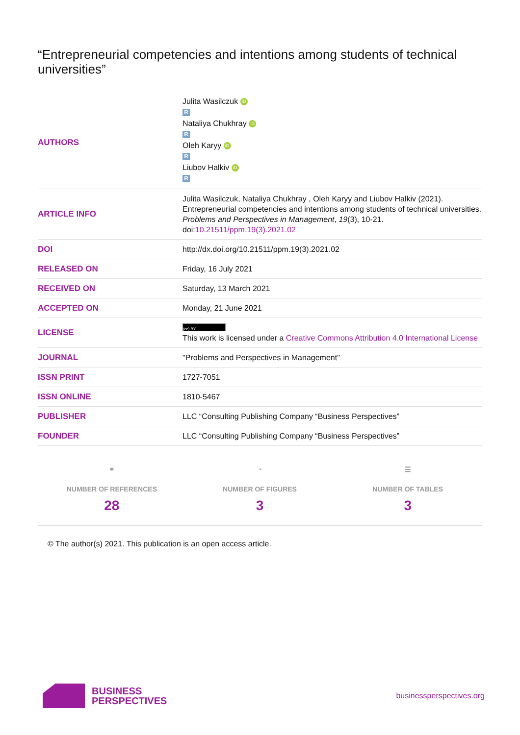“Entrepreneurial competencies and intentions among students of technical universities”
| AUTHORS | Julita Wasilczuk iD R Nataliya Chukhray iD R Oleh Karyy iD R Liubov Halkiv iD R |
| ARTICLE INFO | Julita Wasilczuk, Nataliya Chukhray , Oleh Karyy and Liubov Halkiv (2021). Entrepreneurial competencies and intentions among students of technical universities. Problems and Perspectives in Management , 19 (3), 10-21. doi: 10.21511/ppm.19(3).2021.02 |
| DOI | http://dx.doi.org/10.21511/ppm.19(3).2021.02 |
| RELEASED ON | Friday, 16 July 2021 |
| RECEIVED ON | Saturday, 13 March 2021 |
| ACCEPTED ON | Monday, 21 June 2021 |
| LICENSE | (cc) BY This work is licensed under a Creative Commons Attribution 4.0 International License |
| JOURNAL | "Problems and Perspectives in Management" |
| ISSN PRINT | 1727-7051 |
| ISSN ONLINE | 1810-5467 |
| PUBLISHER | LLC “Consulting Publishing Company “Business Perspectives” |
| FOUNDER | LLC “Consulting Publishing Company “Business Perspectives” |
⚭
NUMBER OF REFERENCES
28
◔
NUMBER OF FIGURES
3
☰
NUMBER OF TABLES
3
© The author(s) 2021. This publication is an open access article.
BUSINESS
PERSPECTIVES
businessperspectives.org